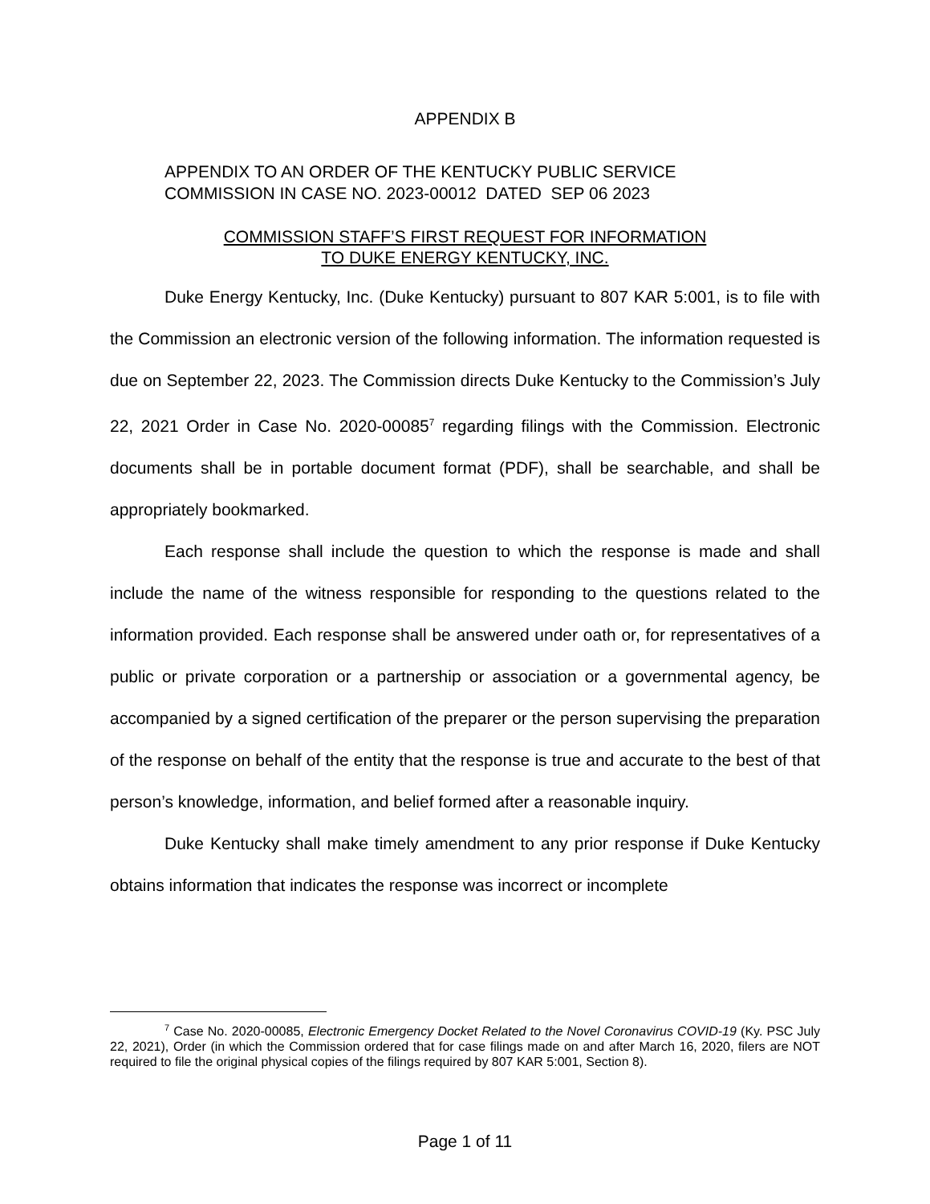APPENDIX B
APPENDIX TO AN ORDER OF THE KENTUCKY PUBLIC SERVICE
COMMISSION IN CASE NO. 2023-00012 DATED SEP 06 2023
COMMISSION STAFF’S FIRST REQUEST FOR INFORMATION
TO DUKE ENERGY KENTUCKY, INC.
Duke Energy Kentucky, Inc. (Duke Kentucky) pursuant to 807 KAR 5:001, is to file with the Commission an electronic version of the following information. The information requested is due on September 22, 2023. The Commission directs Duke Kentucky to the Commission’s July 22, 2021 Order in Case No. 2020-00085<sup>7</sup> regarding filings with the Commission. Electronic documents shall be in portable document format (PDF), shall be searchable, and shall be appropriately bookmarked.
Each response shall include the question to which the response is made and shall include the name of the witness responsible for responding to the questions related to the information provided. Each response shall be answered under oath or, for representatives of a public or private corporation or a partnership or association or a governmental agency, be accompanied by a signed certification of the preparer or the person supervising the preparation of the response on behalf of the entity that the response is true and accurate to the best of that person’s knowledge, information, and belief formed after a reasonable inquiry.
Duke Kentucky shall make timely amendment to any prior response if Duke Kentucky obtains information that indicates the response was incorrect or incomplete
<sup>7</sup> Case No. 2020-00085, Electronic Emergency Docket Related to the Novel Coronavirus COVID-19 (Ky. PSC July 22, 2021), Order (in which the Commission ordered that for case filings made on and after March 16, 2020, filers are NOT required to file the original physical copies of the filings required by 807 KAR 5:001, Section 8).
Page 1 of 11